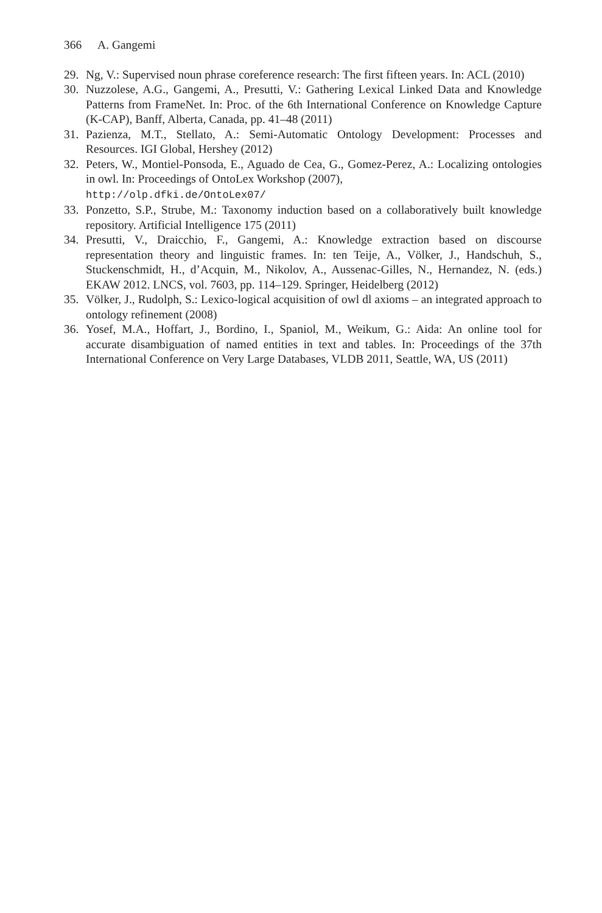366 A. Gangemi
29. Ng, V.: Supervised noun phrase coreference research: The first fifteen years. In: ACL (2010)
30. Nuzzolese, A.G., Gangemi, A., Presutti, V.: Gathering Lexical Linked Data and Knowledge Patterns from FrameNet. In: Proc. of the 6th International Conference on Knowledge Capture (K-CAP), Banff, Alberta, Canada, pp. 41–48 (2011)
31. Pazienza, M.T., Stellato, A.: Semi-Automatic Ontology Development: Processes and Resources. IGI Global, Hershey (2012)
32. Peters, W., Montiel-Ponsoda, E., Aguado de Cea, G., Gomez-Perez, A.: Localizing ontologies in owl. In: Proceedings of OntoLex Workshop (2007),
http://olp.dfki.de/OntoLex07/
33. Ponzetto, S.P., Strube, M.: Taxonomy induction based on a collaboratively built knowledge repository. Artificial Intelligence 175 (2011)
34. Presutti, V., Draicchio, F., Gangemi, A.: Knowledge extraction based on discourse representation theory and linguistic frames. In: ten Teije, A., Völker, J., Handschuh, S., Stuckenschmidt, H., d’Acquin, M., Nikolov, A., Aussenac-Gilles, N., Hernandez, N. (eds.) EKAW 2012. LNCS, vol. 7603, pp. 114–129. Springer, Heidelberg (2012)
35. Völker, J., Rudolph, S.: Lexico-logical acquisition of owl dl axioms – an integrated approach to ontology refinement (2008)
36. Yosef, M.A., Hoffart, J., Bordino, I., Spaniol, M., Weikum, G.: Aida: An online tool for accurate disambiguation of named entities in text and tables. In: Proceedings of the 37th International Conference on Very Large Databases, VLDB 2011, Seattle, WA, US (2011)